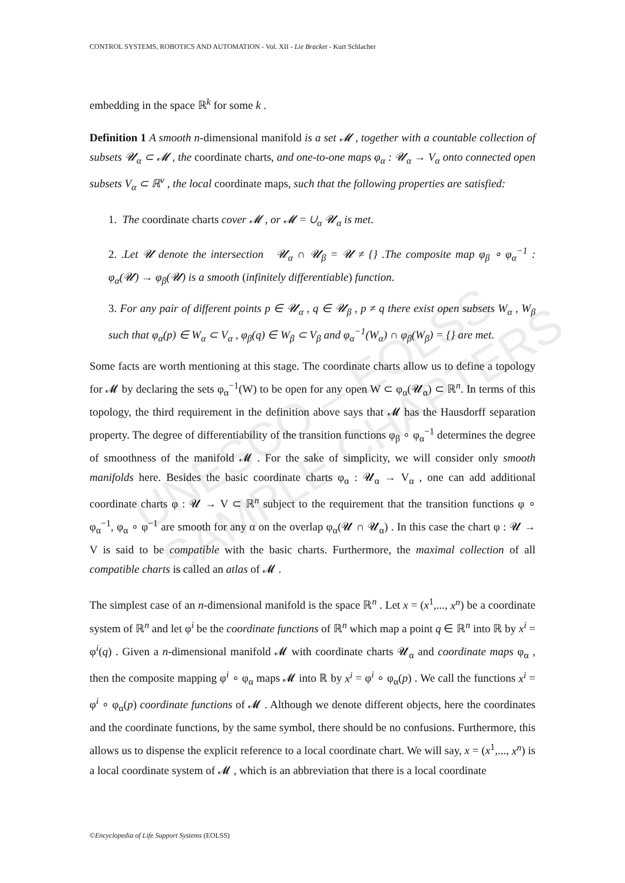UNESCO – EOLSS
SAMPLE CHAPTERS
CONTROL SYSTEMS, ROBOTICS AND AUTOMATION - Vol. XII - Lie Bracket - Kurt Schlacher
embedding in the space ℝ<sup>k</sup> for some k .
Definition 1 A smooth n-dimensional manifold is a set 𝓜 , together with a countable collection of subsets 𝓤<sub>α</sub> ⊂ 𝓜 , the coordinate charts, and one-to-one maps φ<sub>α</sub> : 𝓤<sub>α</sub> → V<sub>α</sub> onto connected open subsets V<sub>α</sub> ⊂ ℝ<sup>ν</sup> , the local coordinate maps, such that the following properties are satisfied:
1. The coordinate charts cover 𝓜 , or 𝓜 = ∪<sub>α</sub> 𝓤<sub>α</sub> is met.
2. .Let 𝓤 denote the intersection 𝓤<sub>α</sub> ∩ 𝓤<sub>β</sub> = 𝓤 ≠ {} .The composite map φ<sub>β</sub> ∘ φ<sub>α</sub><sup>−1</sup> : φ<sub>α</sub>(𝓤) → φ<sub>β</sub>(𝓤) is a smooth (infinitely differentiable) function.
3. For any pair of different points p ∈ 𝓤<sub>α</sub> , q ∈ 𝓤<sub>β</sub> , p ≠ q there exist open subsets W<sub>α</sub> , W<sub>β</sub> such that φ<sub>α</sub>(p) ∈ W<sub>α</sub> ⊂ V<sub>α</sub> , φ<sub>β</sub>(q) ∈ W<sub>β</sub> ⊂ V<sub>β</sub> and φ<sub>α</sub><sup>−1</sup>(W<sub>α</sub>) ∩ φ<sub>β</sub>(W<sub>β</sub>) = {} are met.
Some facts are worth mentioning at this stage. The coordinate charts allow us to define a topology for 𝓜 by declaring the sets φ<sub>α</sub><sup>−1</sup>(W) to be open for any open W ⊂ φ<sub>α</sub>(𝓤<sub>α</sub>) ⊂ ℝ<sup>n</sup>. In terms of this topology, the third requirement in the definition above says that 𝓜 has the Hausdorff separation property. The degree of differentiability of the transition functions φ<sub>β</sub> ∘ φ<sub>α</sub><sup>−1</sup> determines the degree of smoothness of the manifold 𝓜 . For the sake of simplicity, we will consider only smooth manifolds here. Besides the basic coordinate charts φ<sub>α</sub> : 𝓤<sub>α</sub> → V<sub>α</sub> , one can add additional coordinate charts φ : 𝓤 → V ⊂ ℝ<sup>n</sup> subject to the requirement that the transition functions φ ∘ φ<sub>α</sub><sup>−1</sup>, φ<sub>α</sub> ∘ φ<sup>−1</sup> are smooth for any α on the overlap φ<sub>α</sub>(𝓤 ∩ 𝓤<sub>α</sub>) . In this case the chart φ : 𝓤 → V is said to be compatible with the basic charts. Furthermore, the maximal collection of all compatible charts is called an atlas of 𝓜 .
The simplest case of an n-dimensional manifold is the space ℝ<sup>n</sup> . Let x = (x<sup>1</sup>,..., x<sup>n</sup>) be a coordinate system of ℝ<sup>n</sup> and let φ<sup>i</sup> be the coordinate functions of ℝ<sup>n</sup> which map a point q ∈ ℝ<sup>n</sup> into ℝ by x<sup>i</sup> = φ<sup>i</sup>(q) . Given a n-dimensional manifold 𝓜 with coordinate charts 𝓤<sub>α</sub> and coordinate maps φ<sub>α</sub> , then the composite mapping φ<sup>i</sup> ∘ φ<sub>α</sub> maps 𝓜 into ℝ by x<sup>i</sup> = φ<sup>i</sup> ∘ φ<sub>α</sub>(p) . We call the functions x<sup>i</sup> = φ<sup>i</sup> ∘ φ<sub>α</sub>(p) coordinate functions of 𝓜 . Although we denote different objects, here the coordinates and the coordinate functions, by the same symbol, there should be no confusions. Furthermore, this allows us to dispense the explicit reference to a local coordinate chart. We will say, x = (x<sup>1</sup>,..., x<sup>n</sup>) is a local coordinate system of 𝓜 , which is an abbreviation that there is a local coordinate
©Encyclopedia of Life Support Systems (EOLSS)